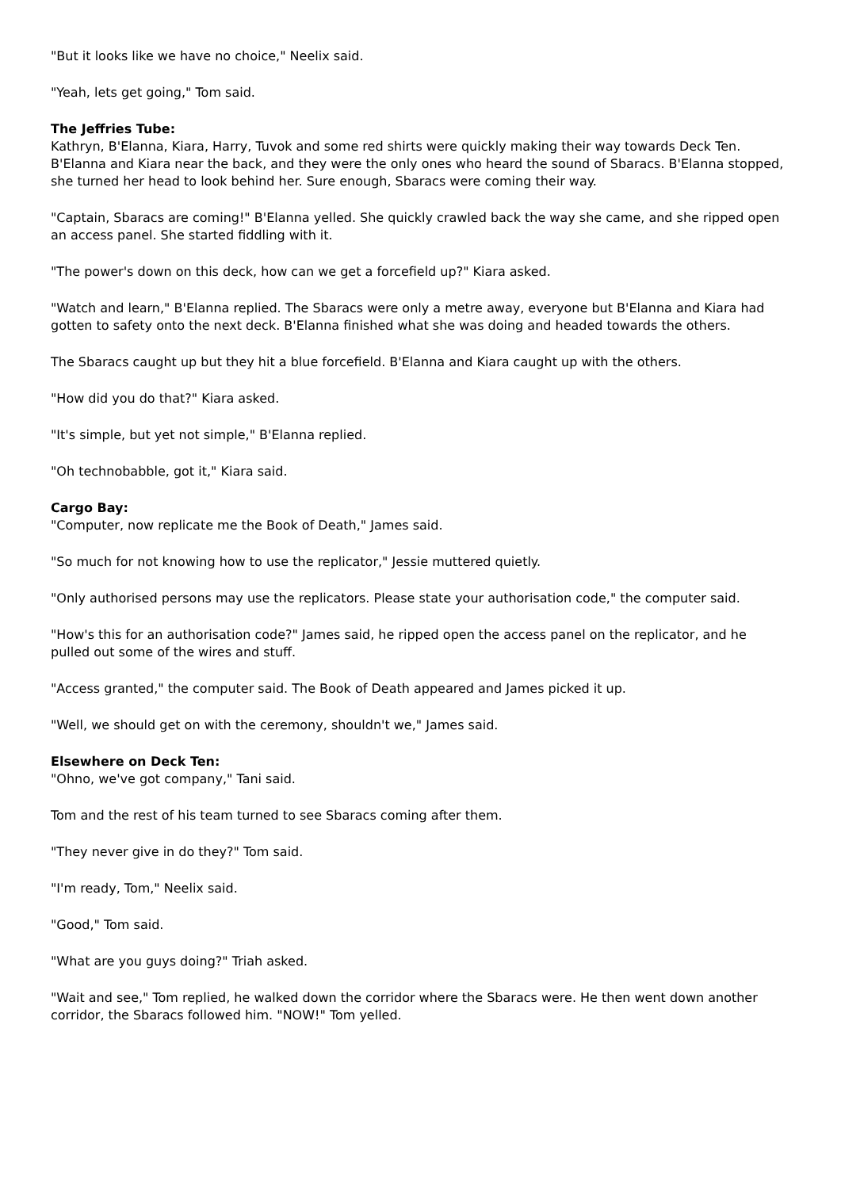"But it looks like we have no choice," Neelix said.
"Yeah, lets get going," Tom said.
The Jeffries Tube:
Kathryn, B'Elanna, Kiara, Harry, Tuvok and some red shirts were quickly making their way towards Deck Ten. B'Elanna and Kiara near the back, and they were the only ones who heard the sound of Sbaracs. B'Elanna stopped, she turned her head to look behind her. Sure enough, Sbaracs were coming their way.
"Captain, Sbaracs are coming!" B'Elanna yelled. She quickly crawled back the way she came, and she ripped open an access panel. She started fiddling with it.
"The power's down on this deck, how can we get a forcefield up?" Kiara asked.
"Watch and learn," B'Elanna replied. The Sbaracs were only a metre away, everyone but B'Elanna and Kiara had gotten to safety onto the next deck. B'Elanna finished what she was doing and headed towards the others.
The Sbaracs caught up but they hit a blue forcefield. B'Elanna and Kiara caught up with the others.
"How did you do that?" Kiara asked.
"It's simple, but yet not simple," B'Elanna replied.
"Oh technobabble, got it," Kiara said.
Cargo Bay:
"Computer, now replicate me the Book of Death," James said.
"So much for not knowing how to use the replicator," Jessie muttered quietly.
"Only authorised persons may use the replicators. Please state your authorisation code," the computer said.
"How's this for an authorisation code?" James said, he ripped open the access panel on the replicator, and he pulled out some of the wires and stuff.
"Access granted," the computer said. The Book of Death appeared and James picked it up.
"Well, we should get on with the ceremony, shouldn't we," James said.
Elsewhere on Deck Ten:
"Ohno, we've got company," Tani said.
Tom and the rest of his team turned to see Sbaracs coming after them.
"They never give in do they?" Tom said.
"I'm ready, Tom," Neelix said.
"Good," Tom said.
"What are you guys doing?" Triah asked.
"Wait and see," Tom replied, he walked down the corridor where the Sbaracs were. He then went down another corridor, the Sbaracs followed him. "NOW!" Tom yelled.